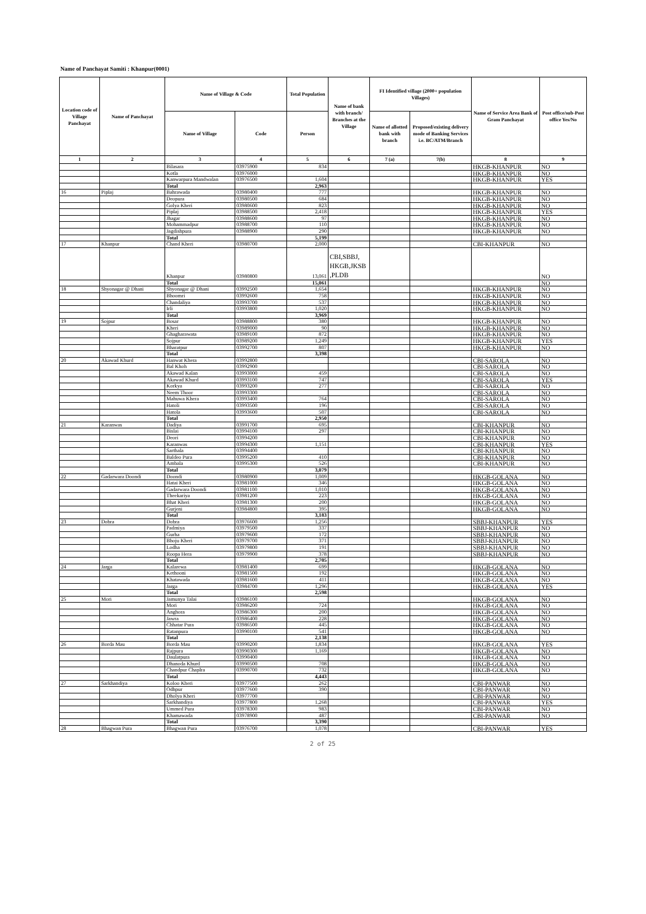Name of Panchayat Samiti : Khanpur(0001)
| Location code of Village Panchayat | Name of Panchayat | Name of Village & Code | | Total Population | Name of bank with branch/ Branches at the Village | FI Identified village (2000+ population Villages) | | Name of Service Area Bank of Gram Panchayat | Post office/sub-Post office Yes/No |
| --- | --- | --- | --- | --- | --- | --- | --- | --- | --- |
| | | Name of Village | Code | Person | | Name of allotted bank with branch | Proposed/existing delivery mode of Banking Services i.e. BC/ATM/Branch | | |
| 1 | 2 | 3 | 4 | 5 | 6 | 7 (a) | 7(b) | 8 | 9 |
| | | Bilasara | 03975900 | 834 | | | | HKGB-KHANPUR | NO |
| | | Kotla | 03976000 | | | | | HKGB-KHANPUR | NO |
| | | Kanwarpura Mandwalan | 03976500 | 1,604 | | | | HKGB-KHANPUR | YES |
| | | Total | | 2,963 | | | | | |
| 16 | Piplaj | Bahrawada | 03980400 | 777 | | | | HKGB-KHANPUR | NO |
| | | Deopura | 03980500 | 684 | | | | HKGB-KHANPUR | NO |
| | | Golya Kheri | 03980600 | 823 | | | | HKGB-KHANPUR | NO |
| | | Piplaj | 03988500 | 2,418 | | | | HKGB-KHANPUR | YES |
| | | Jhagar | 03988600 | 97 | | | | HKGB-KHANPUR | NO |
| | | Mohammadpur | 03988700 | 110 | | | | HKGB-KHANPUR | NO |
| | | Jagdishpura | 03988900 | 290 | | | | HKGB-KHANPUR | NO |
| | | Total | | 5,199 | | | | | |
| 17 | Khanpur | Chand Kheri | 03980700 | 2,000 | | | | CBI-KHANPUR | NO |
| | | Khanpur | 03980800 | 13,061 | CBI,SBBJ, HKGB,JKSB ,PLDB | | | | NO |
| | | Total | | 15,061 | | | | | NO |
| 18 | Shyonagar @ Dhani | Shyonagar @ Dhani | 03992500 | 1,654 | | | | HKGB-KHANPUR | NO |
| | | Bhoomri | 03992600 | 758 | | | | HKGB-KHANPUR | NO |
| | | Chandaliya | 03993700 | 537 | | | | HKGB-KHANPUR | NO |
| | | Irli | 03993800 | 1,020 | | | | HKGB-KHANPUR | NO |
| | | Total | | 3,969 | | | | | |
| 19 | Sojpur | Bosar | 03988800 | 380 | | | | HKGB-KHANPUR | NO |
| | | Kheri | 03989000 | 90 | | | | HKGB-KHANPUR | NO |
| | | Ghagharawata | 03989100 | 872 | | | | HKGB-KHANPUR | NO |
| | | Sojpur | 03989200 | 1,249 | | | | HKGB-KHANPUR | YES |
| | | Bharatpur | 03992700 | 807 | | | | HKGB-KHANPUR | NO |
| | | Total | | 3,398 | | | | | |
| 20 | Akawad Khurd | Hanwat Khera | 03992800 | | | | | CBI-SAROLA | NO |
| | | Bal Khoh | 03992900 | | | | | CBI-SAROLA | NO |
| | | Akawad Kalan | 03993000 | 459 | | | | CBI-SAROLA | NO |
| | | Akawad Khurd | 03993100 | 747 | | | | CBI-SAROLA | YES |
| | | Korkya | 03993200 | 277 | | | | CBI-SAROLA | NO |
| | | Neem Thoor | 03993300 | | | | | CBI-SAROLA | NO |
| | | Mahuwa Khera | 03993400 | 764 | | | | CBI-SAROLA | NO |
| | | Hatoli | 03993500 | 196 | | | | CBI-SAROLA | NO |
| | | Hatola | 03993600 | 507 | | | | CBI-SAROLA | NO |
| | | Total | | 2,950 | | | | | |
| 21 | Karanwas | Dadiya | 03991700 | 695 | | | | CBI-KHANPUR | NO |
| | | Bislai | 03994100 | 297 | | | | CBI-KHANPUR | NO |
| | | Deori | 03994200 | | | | | CBI-KHANPUR | NO |
| | | Karanwas | 03994300 | 1,151 | | | | CBI-KHANPUR | YES |
| | | Sarthala | 03994400 | | | | | CBI-KHANPUR | NO |
| | | Baldeo Pura | 03995200 | 410 | | | | CBI-KHANPUR | NO |
| | | Ambala | 03995300 | 526 | | | | CBI-KHANPUR | NO |
| | | Total | | 3,079 | | | | | |
| 22 | Gadarwara Doondi | Doondi | 03980900 | 1,009 | | | | HKGB-GOLANA | NO |
| | | Hatai Kheri | 03981000 | 346 | | | | HKGB-GOLANA | NO |
| | | Gadarwara Doondi | 03981100 | 1,010 | | | | HKGB-GOLANA | NO |
| | | Theekariya | 03981200 | 223 | | | | HKGB-GOLANA | NO |
| | | Bhat Kheri | 03981300 | 200 | | | | HKGB-GOLANA | NO |
| | | Gurjeni | 03984800 | 395 | | | | HKGB-GOLANA | NO |
| | | Total | | 3,183 | | | | | |
| 23 | Dobra | Dobra | 03976600 | 1,256 | | | | SBBJ-KHANPUR | YES |
| | | Padmiya | 03979500 | 337 | | | | SBBJ-KHANPUR | NO |
| | | Gurha | 03979600 | 172 | | | | SBBJ-KHANPUR | NO |
| | | Bhoju Kheri | 03979700 | 371 | | | | SBBJ-KHANPUR | NO |
| | | Lodha | 03979800 | 191 | | | | SBBJ-KHANPUR | NO |
| | | Roopa Hera | 03979900 | 378 | | | | SBBJ-KHANPUR | NO |
| | | Total | | 2,705 | | | | | |
| 24 | Jarga | Kalarewa | 03981400 | 699 | | | | HKGB-GOLANA | NO |
| | | Kethooni | 03981500 | 192 | | | | HKGB-GOLANA | NO |
| | | Khatawada | 03981600 | 411 | | | | HKGB-GOLANA | NO |
| | | Jarga | 03984700 | 1,296 | | | | HKGB-GOLANA | YES |
| | | Total | | 2,598 | | | | | |
| 25 | Mori | Jamunya Talai | 03986100 | | | | | HKGB-GOLANA | NO |
| | | Mori | 03986200 | 724 | | | | HKGB-GOLANA | NO |
| | | Anghora | 03986300 | 200 | | | | HKGB-GOLANA | NO |
| | | Jawra | 03986400 | 228 | | | | HKGB-GOLANA | NO |
| | | Chhatar Pura | 03986500 | 445 | | | | HKGB-GOLANA | NO |
| | | Ratanpura | 03990100 | 541 | | | | HKGB-GOLANA | NO |
| | | Total | | 2,138 | | | | | |
| 26 | Borda Mau | Borda Mau | 03990200 | 1,834 | | | | HKGB-GOLANA | YES |
| | | Rajpura | 03990300 | 1,169 | | | | HKGB-GOLANA | NO |
| | | Daulatpura | 03990400 | | | | | HKGB-GOLANA | NO |
| | | Dhanoda Khurd | 03990500 | 708 | | | | HKGB-GOLANA | NO |
| | | Chandpur Chaplra | 03990700 | 732 | | | | HKGB-GOLANA | NO |
| | | Total | | 4,443 | | | | | |
| 27 | Sarkhandiya | Koloo Kheri | 03977500 | 262 | | | | CBI-PANWAR | NO |
| | | Odhpur | 03977600 | 390 | | | | CBI-PANWAR | NO |
| | | Dholya Kheri | 03977700 | | | | | CBI-PANWAR | NO |
| | | Sarkhandiya | 03977800 | 1,268 | | | | CBI-PANWAR | YES |
| | | Ummed Pura | 03978300 | 983 | | | | CBI-PANWAR | NO |
| | | Khamawada | 03978900 | 487 | | | | CBI-PANWAR | NO |
| | | Total | | 3,390 | | | | | |
| 28 | Bhagwan Pura | Bhagwan Pura | 03976700 | 1,078 | | | | CBI-PANWAR | YES |
2 of 25